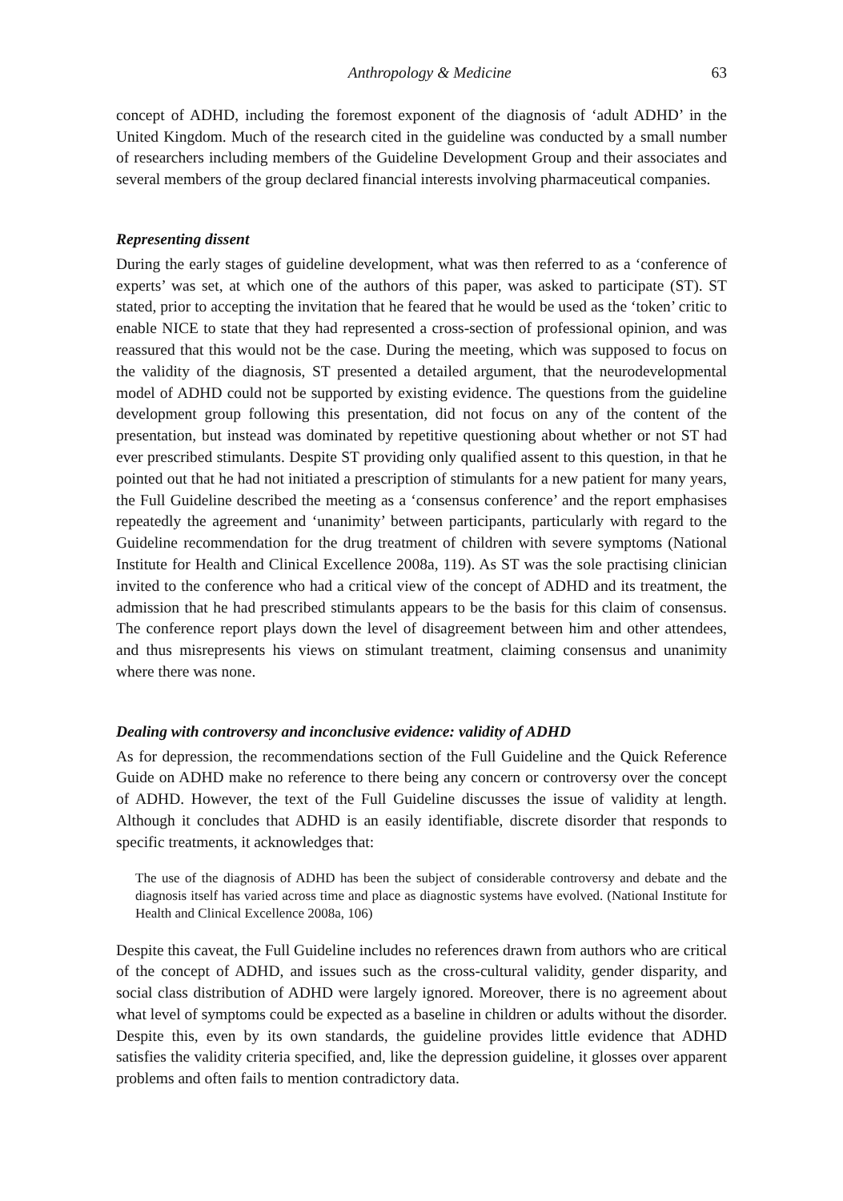Anthropology & Medicine 63
concept of ADHD, including the foremost exponent of the diagnosis of ‘adult ADHD’ in the United Kingdom. Much of the research cited in the guideline was conducted by a small number of researchers including members of the Guideline Development Group and their associates and several members of the group declared financial interests involving pharmaceutical companies.
Representing dissent
During the early stages of guideline development, what was then referred to as a ‘conference of experts’ was set, at which one of the authors of this paper, was asked to participate (ST). ST stated, prior to accepting the invitation that he feared that he would be used as the ‘token’ critic to enable NICE to state that they had represented a cross-section of professional opinion, and was reassured that this would not be the case. During the meeting, which was supposed to focus on the validity of the diagnosis, ST presented a detailed argument, that the neurodevelopmental model of ADHD could not be supported by existing evidence. The questions from the guideline development group following this presentation, did not focus on any of the content of the presentation, but instead was dominated by repetitive questioning about whether or not ST had ever prescribed stimulants. Despite ST providing only qualified assent to this question, in that he pointed out that he had not initiated a prescription of stimulants for a new patient for many years, the Full Guideline described the meeting as a ‘consensus conference’ and the report emphasises repeatedly the agreement and ‘unanimity’ between participants, particularly with regard to the Guideline recommendation for the drug treatment of children with severe symptoms (National Institute for Health and Clinical Excellence 2008a, 119). As ST was the sole practising clinician invited to the conference who had a critical view of the concept of ADHD and its treatment, the admission that he had prescribed stimulants appears to be the basis for this claim of consensus. The conference report plays down the level of disagreement between him and other attendees, and thus misrepresents his views on stimulant treatment, claiming consensus and unanimity where there was none.
Dealing with controversy and inconclusive evidence: validity of ADHD
As for depression, the recommendations section of the Full Guideline and the Quick Reference Guide on ADHD make no reference to there being any concern or controversy over the concept of ADHD. However, the text of the Full Guideline discusses the issue of validity at length. Although it concludes that ADHD is an easily identifiable, discrete disorder that responds to specific treatments, it acknowledges that:
The use of the diagnosis of ADHD has been the subject of considerable controversy and debate and the diagnosis itself has varied across time and place as diagnostic systems have evolved. (National Institute for Health and Clinical Excellence 2008a, 106)
Despite this caveat, the Full Guideline includes no references drawn from authors who are critical of the concept of ADHD, and issues such as the cross-cultural validity, gender disparity, and social class distribution of ADHD were largely ignored. Moreover, there is no agreement about what level of symptoms could be expected as a baseline in children or adults without the disorder. Despite this, even by its own standards, the guideline provides little evidence that ADHD satisfies the validity criteria specified, and, like the depression guideline, it glosses over apparent problems and often fails to mention contradictory data.